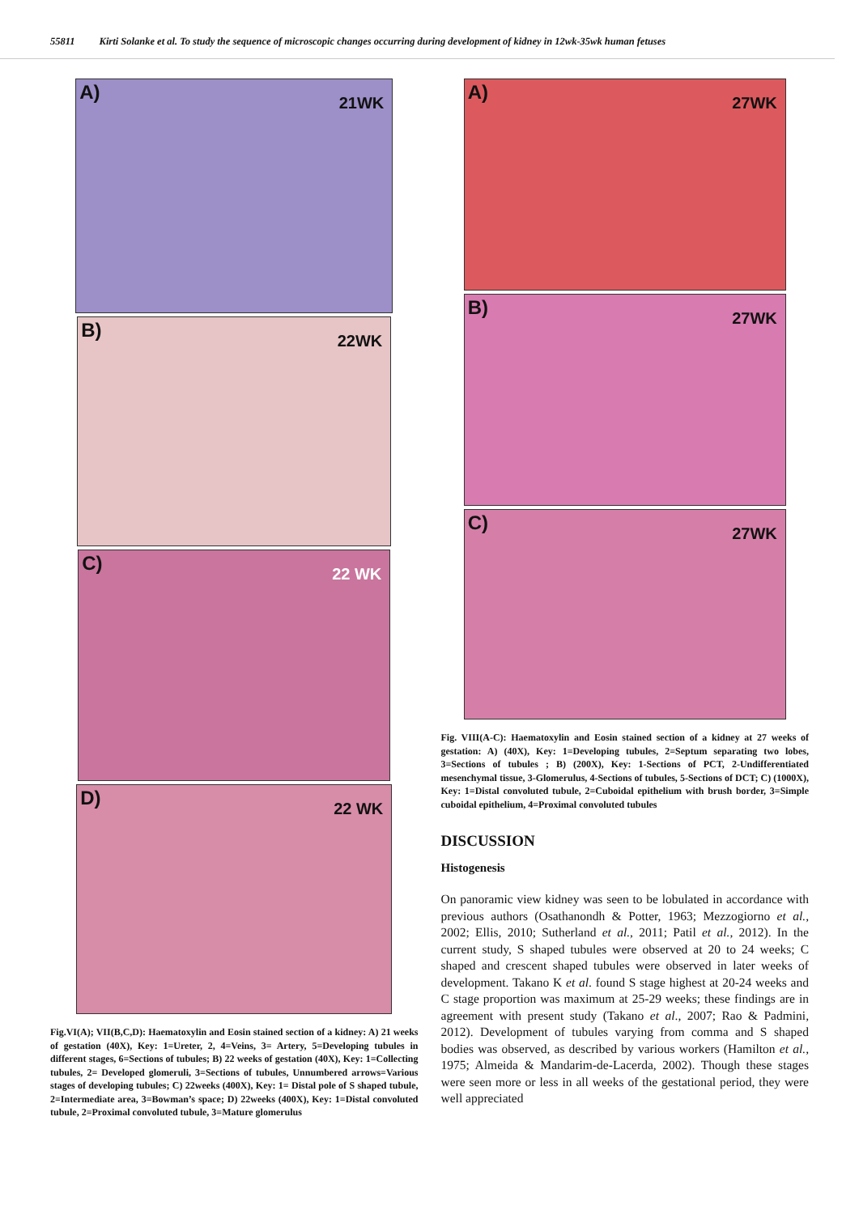55811 Kirti Solanke et al. To study the sequence of microscopic changes occurring during development of kidney in 12wk-35wk human fetuses
A) 21WK
B) 22WK
C) 22 WK
D) 22 WK
Fig.VI(A); VII(B,C,D): Haematoxylin and Eosin stained section of a kidney: A) 21 weeks of gestation (40X), Key: 1=Ureter, 2, 4=Veins, 3= Artery, 5=Developing tubules in different stages, 6=Sections of tubules; B) 22 weeks of gestation (40X), Key: 1=Collecting tubules, 2= Developed glomeruli, 3=Sections of tubules, Unnumbered arrows=Various stages of developing tubules; C) 22weeks (400X), Key: 1= Distal pole of S shaped tubule, 2=Intermediate area, 3=Bowman’s space; D) 22weeks (400X), Key: 1=Distal convoluted tubule, 2=Proximal convoluted tubule, 3=Mature glomerulus
A) 27WK
B) 27WK
C) 27WK
Fig. VIII(A-C): Haematoxylin and Eosin stained section of a kidney at 27 weeks of gestation: A) (40X), Key: 1=Developing tubules, 2=Septum separating two lobes, 3=Sections of tubules ; B) (200X), Key: 1-Sections of PCT, 2-Undifferentiated mesenchymal tissue, 3-Glomerulus, 4-Sections of tubules, 5-Sections of DCT; C) (1000X), Key: 1=Distal convoluted tubule, 2=Cuboidal epithelium with brush border, 3=Simple cuboidal epithelium, 4=Proximal convoluted tubules
DISCUSSION
Histogenesis
On panoramic view kidney was seen to be lobulated in accordance with previous authors (Osathanondh & Potter, 1963; Mezzogiorno et al., 2002; Ellis, 2010; Sutherland et al., 2011; Patil et al., 2012). In the current study, S shaped tubules were observed at 20 to 24 weeks; C shaped and crescent shaped tubules were observed in later weeks of development. Takano K et al. found S stage highest at 20-24 weeks and C stage proportion was maximum at 25-29 weeks; these findings are in agreement with present study (Takano et al., 2007; Rao & Padmini, 2012). Development of tubules varying from comma and S shaped bodies was observed, as described by various workers (Hamilton et al., 1975; Almeida & Mandarim-de-Lacerda, 2002). Though these stages were seen more or less in all weeks of the gestational period, they were well appreciated